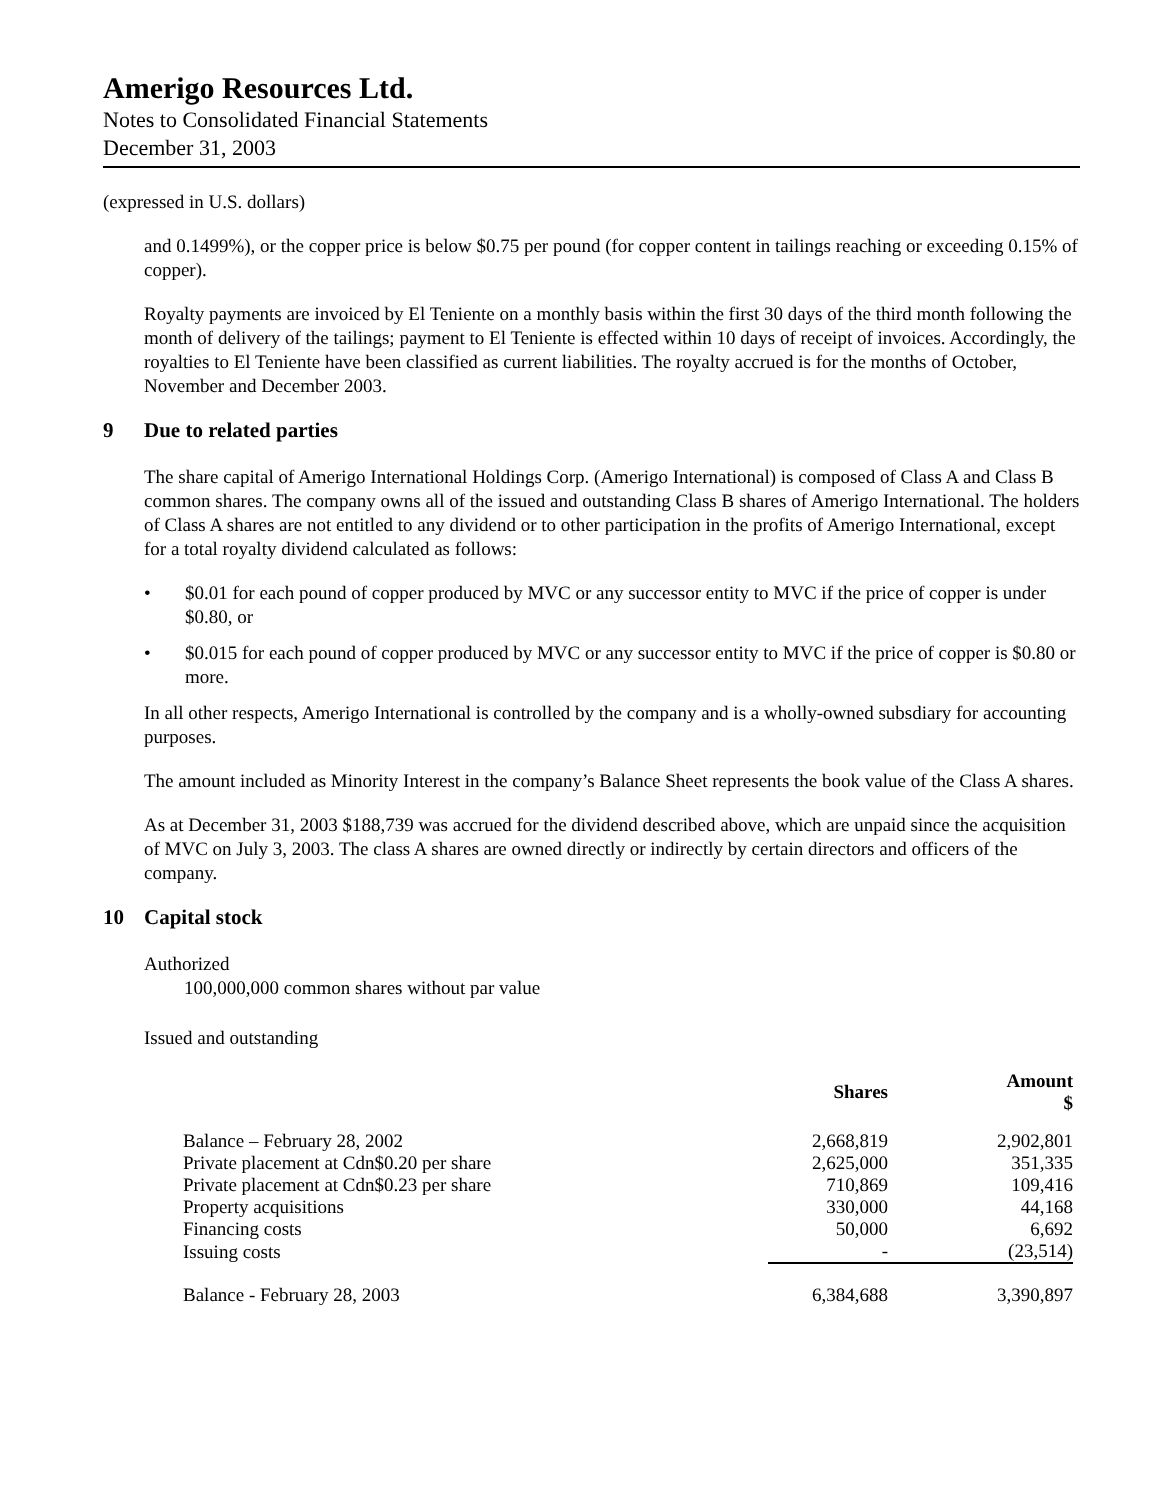Amerigo Resources Ltd.
Notes to Consolidated Financial Statements
December 31, 2003
(expressed in U.S. dollars)
and 0.1499%), or the copper price is below $0.75 per pound (for copper content in tailings reaching or exceeding 0.15% of copper).
Royalty payments are invoiced by El Teniente on a monthly basis within the first 30 days of the third month following the month of delivery of the tailings; payment to El Teniente is effected within 10 days of receipt of invoices. Accordingly, the royalties to El Teniente have been classified as current liabilities. The royalty accrued is for the months of October, November and December 2003.
9 Due to related parties
The share capital of Amerigo International Holdings Corp. (Amerigo International) is composed of Class A and Class B common shares. The company owns all of the issued and outstanding Class B shares of Amerigo International. The holders of Class A shares are not entitled to any dividend or to other participation in the profits of Amerigo International, except for a total royalty dividend calculated as follows:
• $0.01 for each pound of copper produced by MVC or any successor entity to MVC if the price of copper is under $0.80, or
• $0.015 for each pound of copper produced by MVC or any successor entity to MVC if the price of copper is $0.80 or more.
In all other respects, Amerigo International is controlled by the company and is a wholly-owned subsdiary for accounting purposes.
The amount included as Minority Interest in the company’s Balance Sheet represents the book value of the Class A shares.
As at December 31, 2003 $188,739 was accrued for the dividend described above, which are unpaid since the acquisition of MVC on July 3, 2003. The class A shares are owned directly or indirectly by certain directors and officers of the company.
10 Capital stock
Authorized
100,000,000 common shares without par value
Issued and outstanding
| | Shares | Amount $ |
| --- | --- | --- |
| Balance – February 28, 2002 | 2,668,819 | 2,902,801 |
| Private placement at Cdn$0.20 per share | 2,625,000 | 351,335 |
| Private placement at Cdn$0.23 per share | 710,869 | 109,416 |
| Property acquisitions | 330,000 | 44,168 |
| Financing costs | 50,000 | 6,692 |
| Issuing costs | - | (23,514) |
| Balance - February 28, 2003 | 6,384,688 | 3,390,897 |